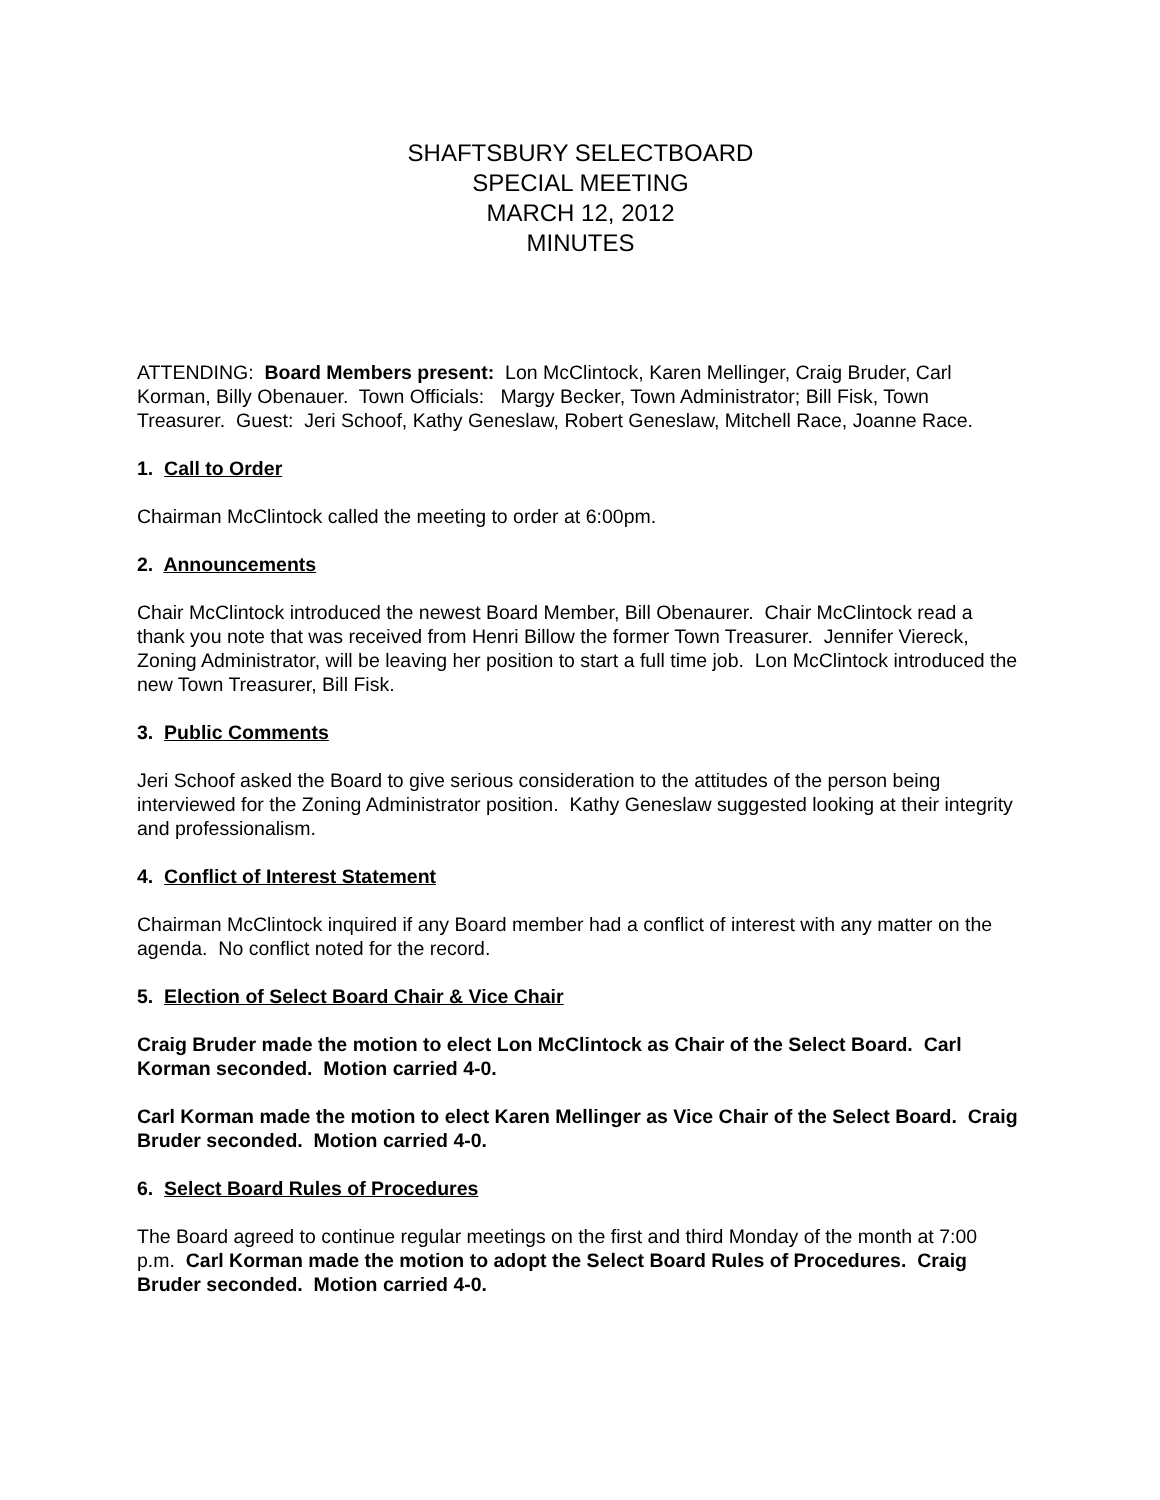SHAFTSBURY SELECTBOARD
SPECIAL MEETING
MARCH 12, 2012
MINUTES
ATTENDING: Board Members present: Lon McClintock, Karen Mellinger, Craig Bruder, Carl Korman, Billy Obenauer. Town Officials: Margy Becker, Town Administrator; Bill Fisk, Town Treasurer. Guest: Jeri Schoof, Kathy Geneslaw, Robert Geneslaw, Mitchell Race, Joanne Race.
1. Call to Order
Chairman McClintock called the meeting to order at 6:00pm.
2. Announcements
Chair McClintock introduced the newest Board Member, Bill Obenaurer. Chair McClintock read a thank you note that was received from Henri Billow the former Town Treasurer. Jennifer Viereck, Zoning Administrator, will be leaving her position to start a full time job. Lon McClintock introduced the new Town Treasurer, Bill Fisk.
3. Public Comments
Jeri Schoof asked the Board to give serious consideration to the attitudes of the person being interviewed for the Zoning Administrator position. Kathy Geneslaw suggested looking at their integrity and professionalism.
4. Conflict of Interest Statement
Chairman McClintock inquired if any Board member had a conflict of interest with any matter on the agenda. No conflict noted for the record.
5. Election of Select Board Chair & Vice Chair
Craig Bruder made the motion to elect Lon McClintock as Chair of the Select Board. Carl Korman seconded. Motion carried 4-0.
Carl Korman made the motion to elect Karen Mellinger as Vice Chair of the Select Board. Craig Bruder seconded. Motion carried 4-0.
6. Select Board Rules of Procedures
The Board agreed to continue regular meetings on the first and third Monday of the month at 7:00 p.m. Carl Korman made the motion to adopt the Select Board Rules of Procedures. Craig Bruder seconded. Motion carried 4-0.